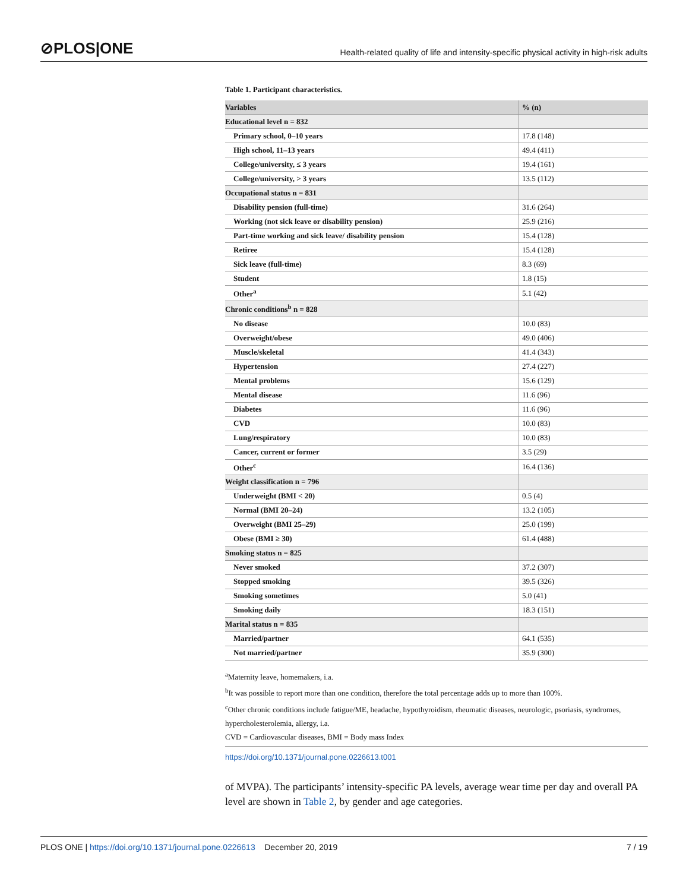⊘PLOS|ONE
Health-related quality of life and intensity-specific physical activity in high-risk adults
Table 1. Participant characteristics.
| Variables | % (n) |
| --- | --- |
| Educational level n = 832 | |
| Primary school, 0–10 years | 17.8 (148) |
| High school, 11–13 years | 49.4 (411) |
| College/university, ≤ 3 years | 19.4 (161) |
| College/university, > 3 years | 13.5 (112) |
| Occupational status n = 831 | |
| Disability pension (full-time) | 31.6 (264) |
| Working (not sick leave or disability pension) | 25.9 (216) |
| Part-time working and sick leave/ disability pension | 15.4 (128) |
| Retiree | 15.4 (128) |
| Sick leave (full-time) | 8.3 (69) |
| Student | 1.8 (15) |
| Other<sup>a</sup> | 5.1 (42) |
| Chronic conditions<sup>b</sup> n = 828 | |
| No disease | 10.0 (83) |
| Overweight/obese | 49.0 (406) |
| Muscle/skeletal | 41.4 (343) |
| Hypertension | 27.4 (227) |
| Mental problems | 15.6 (129) |
| Mental disease | 11.6 (96) |
| Diabetes | 11.6 (96) |
| CVD | 10.0 (83) |
| Lung/respiratory | 10.0 (83) |
| Cancer, current or former | 3.5 (29) |
| Other<sup>c</sup> | 16.4 (136) |
| Weight classification n = 796 | |
| Underweight (BMI < 20) | 0.5 (4) |
| Normal (BMI 20–24) | 13.2 (105) |
| Overweight (BMI 25–29) | 25.0 (199) |
| Obese (BMI ≥ 30) | 61.4 (488) |
| Smoking status n = 825 | |
| Never smoked | 37.2 (307) |
| Stopped smoking | 39.5 (326) |
| Smoking sometimes | 5.0 (41) |
| Smoking daily | 18.3 (151) |
| Marital status n = 835 | |
| Married/partner | 64.1 (535) |
| Not married/partner | 35.9 (300) |
<sup>a</sup> Maternity leave, homemakers, i.a.
<sup>b</sup> It was possible to report more than one condition, therefore the total percentage adds up to more than 100%.
<sup>c</sup> Other chronic conditions include fatigue/ME, headache, hypothyroidism, rheumatic diseases, neurologic, psoriasis, syndromes, hypercholesterolemia, allergy, i.a.
CVD = Cardiovascular diseases, BMI = Body mass Index
https://doi.org/10.1371/journal.pone.0226613.t001
of MVPA). The participants’ intensity-specific PA levels, average wear time per day and overall PA level are shown in Table 2, by gender and age categories.
PLOS ONE | https://doi.org/10.1371/journal.pone.0226613 December 20, 2019
7 / 19